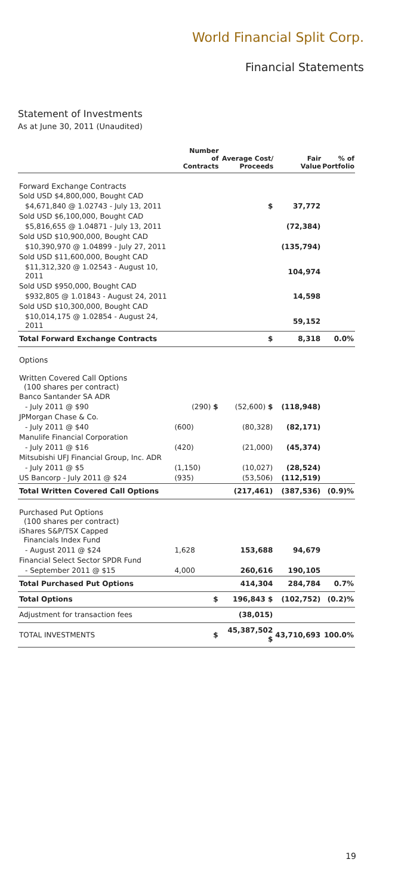World Financial Split Corp.
Financial Statements
Statement of Investments
As at June 30, 2011 (Unaudited)
| | Number of Contracts | Average Cost/ Proceeds | Fair Value | % of Portfolio |
| --- | --- | --- | --- | --- |
| Forward Exchange Contracts | | | | |
| Sold USD $4,800,000, Bought CAD | | | | |
| $4,671,840 @ 1.02743 - July 13, 2011 | | $ | 37,772 | |
| Sold USD $6,100,000, Bought CAD | | | | |
| $5,816,655 @ 1.04871 - July 13, 2011 | | | (72,384) | |
| Sold USD $10,900,000, Bought CAD | | | | |
| $10,390,970 @ 1.04899 - July 27, 2011 | | | (135,794) | |
| Sold USD $11,600,000, Bought CAD | | | | |
| $11,312,320 @ 1.02543 - August 10, 2011 | | | 104,974 | |
| Sold USD $950,000, Bought CAD | | | | |
| $932,805 @ 1.01843 - August 24, 2011 | | | 14,598 | |
| Sold USD $10,300,000, Bought CAD | | | | |
| $10,014,175 @ 1.02854 - August 24, 2011 | | | 59,152 | |
| Total Forward Exchange Contracts | | $ | 8,318 | 0.0% |
| Options | | | | |
| Written Covered Call Options (100 shares per contract) | | | | |
| Banco Santander SA ADR | | | | |
| - July 2011 @ $90 | (290) $ | (52,600) $ | (118,948) | |
| JPMorgan Chase & Co. | | | | |
| - July 2011 @ $40 | (600) | (80,328) | (82,171) | |
| Manulife Financial Corporation | | | | |
| - July 2011 @ $16 | (420) | (21,000) | (45,374) | |
| Mitsubishi UFJ Financial Group, Inc. ADR | | | | |
| - July 2011 @ $5 | (1,150) | (10,027) | (28,524) | |
| US Bancorp - July 2011 @ $24 | (935) | (53,506) | (112,519) | |
| Total Written Covered Call Options | | (217,461) | (387,536) | (0.9)% |
| Purchased Put Options (100 shares per contract) | | | | |
| iShares S&P/TSX Capped Financials Index Fund | | | | |
| - August 2011 @ $24 | 1,628 | 153,688 | 94,679 | |
| Financial Select Sector SPDR Fund | | | | |
| - September 2011 @ $15 | 4,000 | 260,616 | 190,105 | |
| Total Purchased Put Options | | 414,304 | 284,784 | 0.7% |
| Total Options | $ | 196,843 $ | (102,752) | (0.2)% |
| Adjustment for transaction fees | | (38,015) | | |
| TOTAL INVESTMENTS | $ | 45,387,502 $ | 43,710,693 | 100.0% |
19